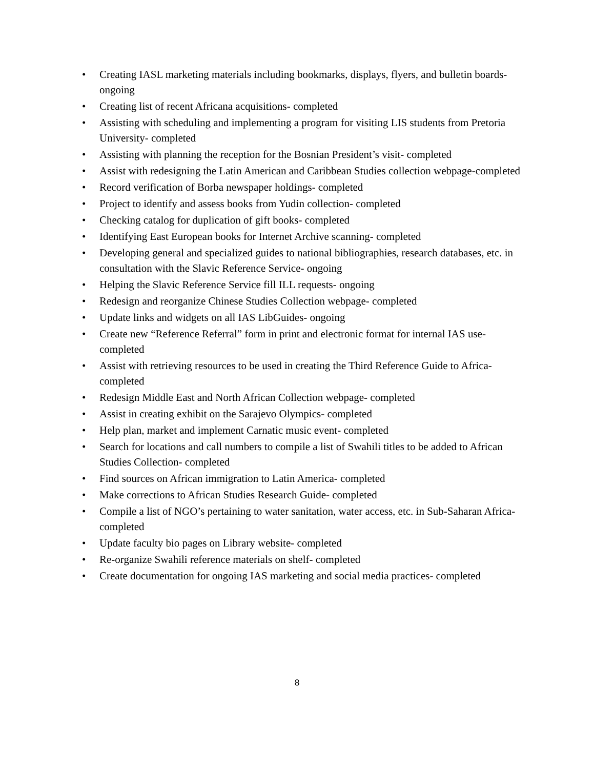• Creating IASL marketing materials including bookmarks, displays, flyers, and bulletin boards- ongoing
• Creating list of recent Africana acquisitions- completed
• Assisting with scheduling and implementing a program for visiting LIS students from Pretoria University- completed
• Assisting with planning the reception for the Bosnian President’s visit- completed
• Assist with redesigning the Latin American and Caribbean Studies collection webpage-completed
• Record verification of Borba newspaper holdings- completed
• Project to identify and assess books from Yudin collection- completed
• Checking catalog for duplication of gift books- completed
• Identifying East European books for Internet Archive scanning- completed
• Developing general and specialized guides to national bibliographies, research databases, etc. in consultation with the Slavic Reference Service- ongoing
• Helping the Slavic Reference Service fill ILL requests- ongoing
• Redesign and reorganize Chinese Studies Collection webpage- completed
• Update links and widgets on all IAS LibGuides- ongoing
• Create new “Reference Referral” form in print and electronic format for internal IAS use-completed
• Assist with retrieving resources to be used in creating the Third Reference Guide to Africa- completed
• Redesign Middle East and North African Collection webpage- completed
• Assist in creating exhibit on the Sarajevo Olympics- completed
• Help plan, market and implement Carnatic music event- completed
• Search for locations and call numbers to compile a list of Swahili titles to be added to African Studies Collection- completed
• Find sources on African immigration to Latin America- completed
• Make corrections to African Studies Research Guide- completed
• Compile a list of NGO’s pertaining to water sanitation, water access, etc. in Sub-Saharan Africa- completed
• Update faculty bio pages on Library website- completed
• Re-organize Swahili reference materials on shelf- completed
• Create documentation for ongoing IAS marketing and social media practices- completed
8